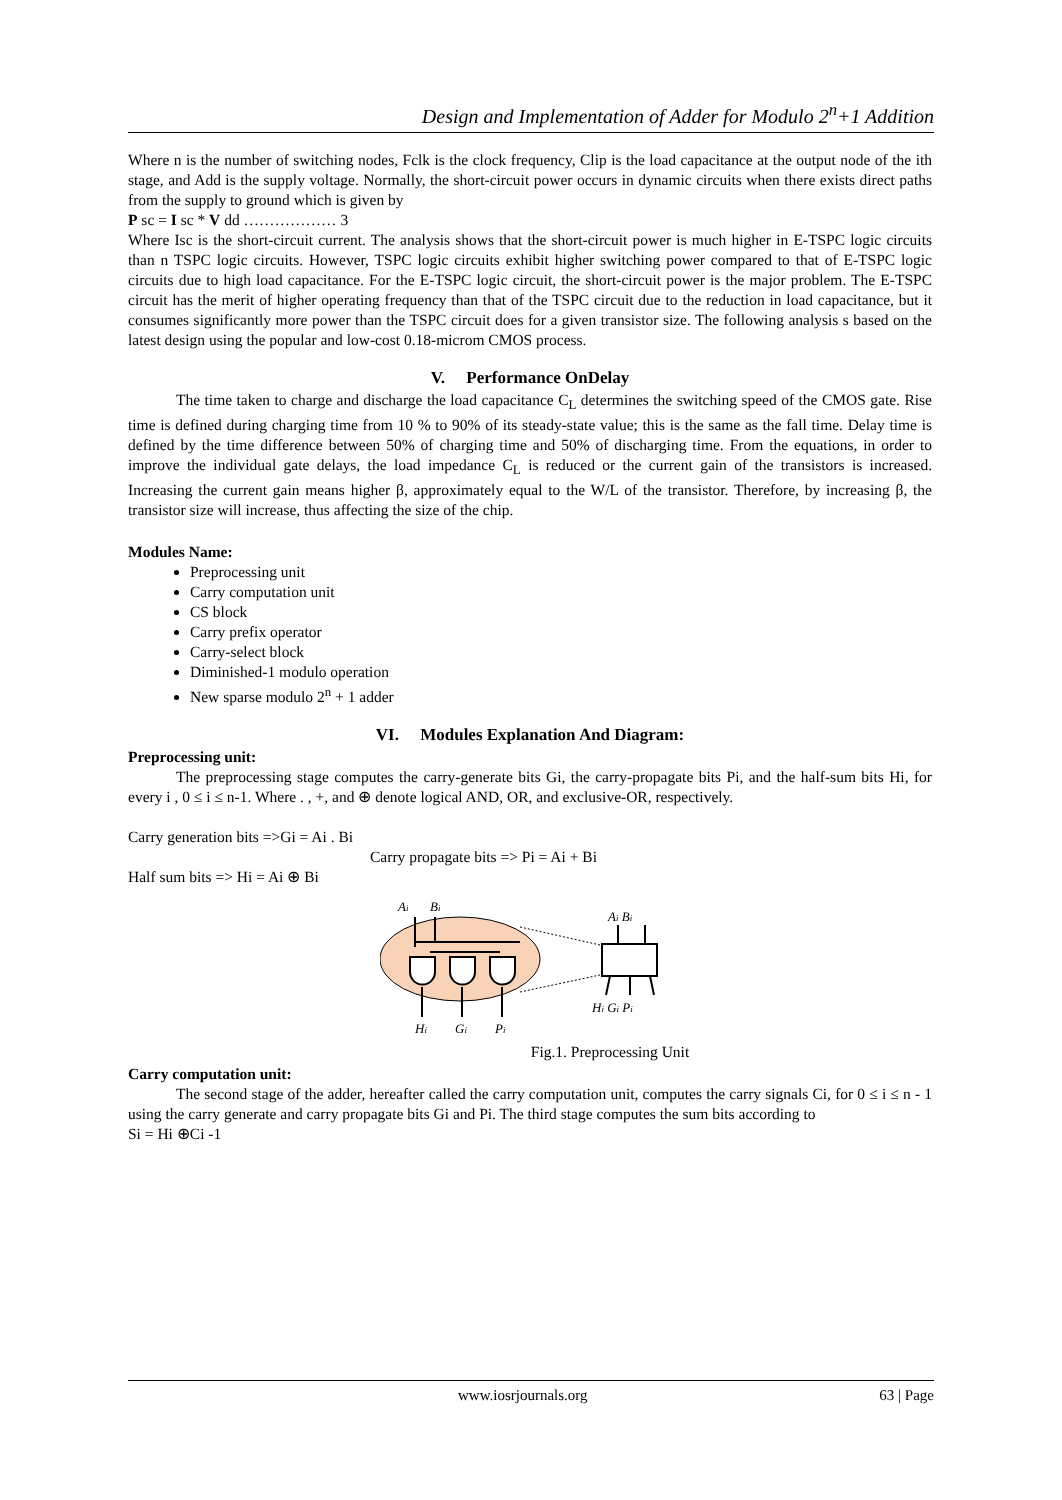Design and Implementation of Adder for Modulo 2<sup>n</sup>+1 Addition
Where n is the number of switching nodes, Fclk is the clock frequency, Clip is the load capacitance at the output node of the ith stage, and Add is the supply voltage. Normally, the short-circuit power occurs in dynamic circuits when there exists direct paths from the supply to ground which is given by
P sc = I sc * V dd ……………… 3
Where Isc is the short-circuit current. The analysis shows that the short-circuit power is much higher in E-TSPC logic circuits than n TSPC logic circuits. However, TSPC logic circuits exhibit higher switching power compared to that of E-TSPC logic circuits due to high load capacitance. For the E-TSPC logic circuit, the short-circuit power is the major problem. The E-TSPC circuit has the merit of higher operating frequency than that of the TSPC circuit due to the reduction in load capacitance, but it consumes significantly more power than the TSPC circuit does for a given transistor size. The following analysis s based on the latest design using the popular and low-cost 0.18-microm CMOS process.
V. Performance OnDelay
The time taken to charge and discharge the load capacitance C<sub>L</sub> determines the switching speed of the CMOS gate. Rise time is defined during charging time from 10 % to 90% of its steady-state value; this is the same as the fall time. Delay time is defined by the time difference between 50% of charging time and 50% of discharging time. From the equations, in order to improve the individual gate delays, the load impedance C<sub>L</sub> is reduced or the current gain of the transistors is increased. Increasing the current gain means higher β, approximately equal to the W/L of the transistor. Therefore, by increasing β, the transistor size will increase, thus affecting the size of the chip.
Modules Name:
Preprocessing unit
Carry computation unit
CS block
Carry prefix operator
Carry-select block
Diminished-1 modulo operation
New sparse modulo 2<sup>n</sup> + 1 adder
VI. Modules Explanation And Diagram:
Preprocessing unit:
The preprocessing stage computes the carry-generate bits Gi, the carry-propagate bits Pi, and the half-sum bits Hi, for every i , 0 ≤ i ≤ n-1. Where . , +, and ⊕ denote logical AND, OR, and exclusive-OR, respectively.
Carry generation bits =>Gi = Ai . Bi
Carry propagate bits => Pi = Ai + Bi
Half sum bits => Hi = Ai ⊕ Bi
Ai
Bi
Hi
Gi
Pi
Ai Bi
Hi Gi Pi
Fig.1. Preprocessing Unit
Carry computation unit:
The second stage of the adder, hereafter called the carry computation unit, computes the carry signals Ci, for 0 ≤ i ≤ n - 1 using the carry generate and carry propagate bits Gi and Pi. The third stage computes the sum bits according to
Si = Hi ⊕Ci -1
www.iosrjournals.org 63 | Page